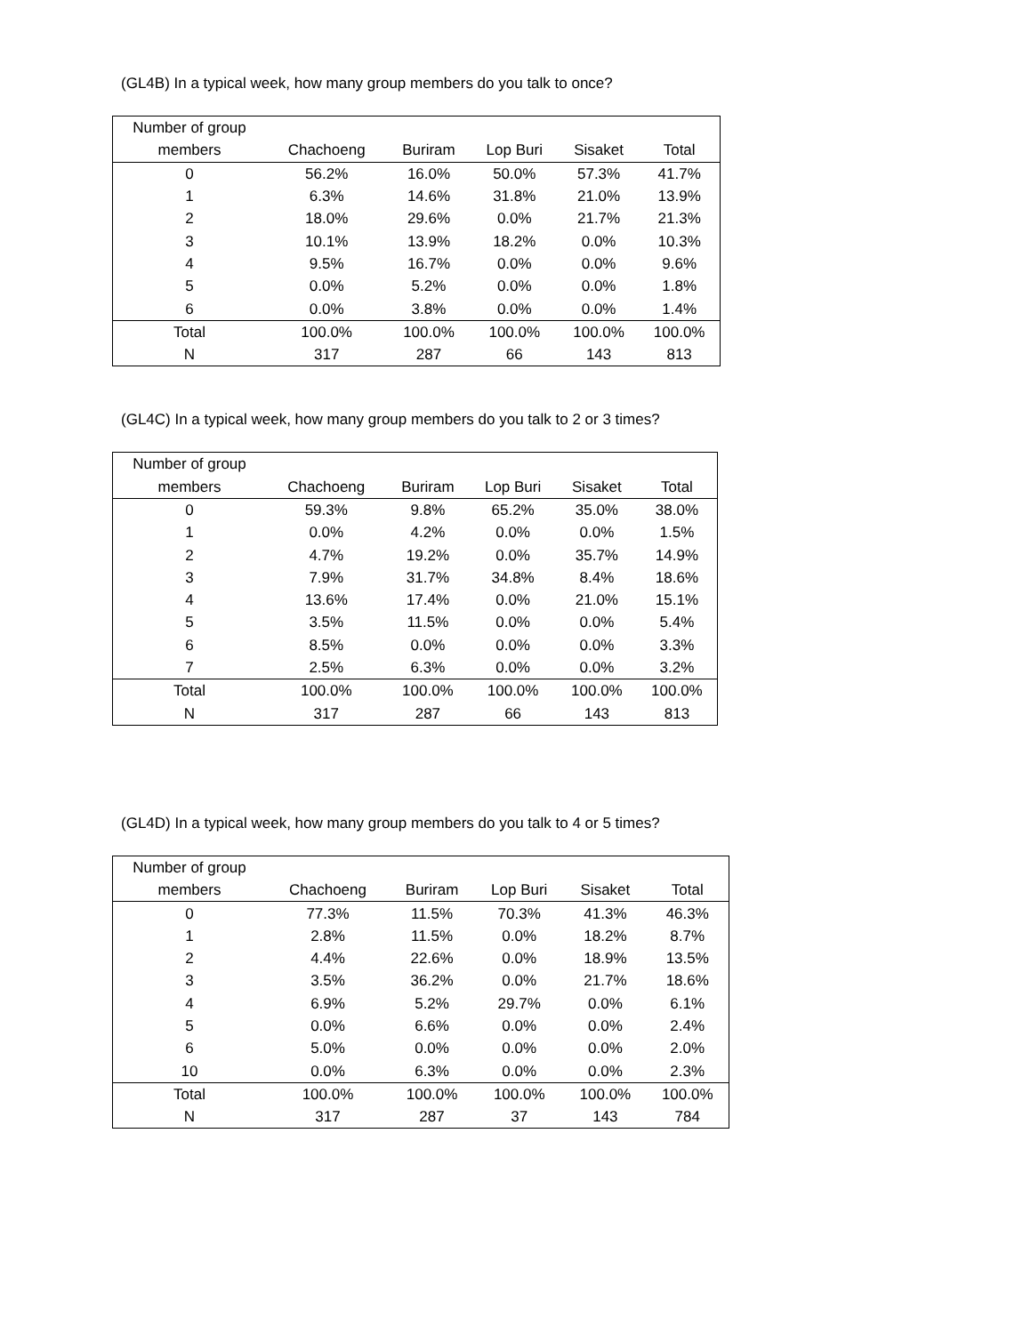(GL4B) In a typical week, how many group members do you talk to once?
| Number of group | | | | | |
| --- | --- | --- | --- | --- | --- |
| members | Chachoeng | Buriram | Lop Buri | Sisaket | Total |
| 0 | 56.2% | 16.0% | 50.0% | 57.3% | 41.7% |
| 1 | 6.3% | 14.6% | 31.8% | 21.0% | 13.9% |
| 2 | 18.0% | 29.6% | 0.0% | 21.7% | 21.3% |
| 3 | 10.1% | 13.9% | 18.2% | 0.0% | 10.3% |
| 4 | 9.5% | 16.7% | 0.0% | 0.0% | 9.6% |
| 5 | 0.0% | 5.2% | 0.0% | 0.0% | 1.8% |
| 6 | 0.0% | 3.8% | 0.0% | 0.0% | 1.4% |
| Total | 100.0% | 100.0% | 100.0% | 100.0% | 100.0% |
| N | 317 | 287 | 66 | 143 | 813 |
(GL4C) In a typical week, how many group members do you talk to 2 or 3 times?
| Number of group | | | | | |
| --- | --- | --- | --- | --- | --- |
| members | Chachoeng | Buriram | Lop Buri | Sisaket | Total |
| 0 | 59.3% | 9.8% | 65.2% | 35.0% | 38.0% |
| 1 | 0.0% | 4.2% | 0.0% | 0.0% | 1.5% |
| 2 | 4.7% | 19.2% | 0.0% | 35.7% | 14.9% |
| 3 | 7.9% | 31.7% | 34.8% | 8.4% | 18.6% |
| 4 | 13.6% | 17.4% | 0.0% | 21.0% | 15.1% |
| 5 | 3.5% | 11.5% | 0.0% | 0.0% | 5.4% |
| 6 | 8.5% | 0.0% | 0.0% | 0.0% | 3.3% |
| 7 | 2.5% | 6.3% | 0.0% | 0.0% | 3.2% |
| Total | 100.0% | 100.0% | 100.0% | 100.0% | 100.0% |
| N | 317 | 287 | 66 | 143 | 813 |
(GL4D) In a typical week, how many group members do you talk to 4 or 5 times?
| Number of group | | | | | |
| --- | --- | --- | --- | --- | --- |
| members | Chachoeng | Buriram | Lop Buri | Sisaket | Total |
| 0 | 77.3% | 11.5% | 70.3% | 41.3% | 46.3% |
| 1 | 2.8% | 11.5% | 0.0% | 18.2% | 8.7% |
| 2 | 4.4% | 22.6% | 0.0% | 18.9% | 13.5% |
| 3 | 3.5% | 36.2% | 0.0% | 21.7% | 18.6% |
| 4 | 6.9% | 5.2% | 29.7% | 0.0% | 6.1% |
| 5 | 0.0% | 6.6% | 0.0% | 0.0% | 2.4% |
| 6 | 5.0% | 0.0% | 0.0% | 0.0% | 2.0% |
| 10 | 0.0% | 6.3% | 0.0% | 0.0% | 2.3% |
| Total | 100.0% | 100.0% | 100.0% | 100.0% | 100.0% |
| N | 317 | 287 | 37 | 143 | 784 |